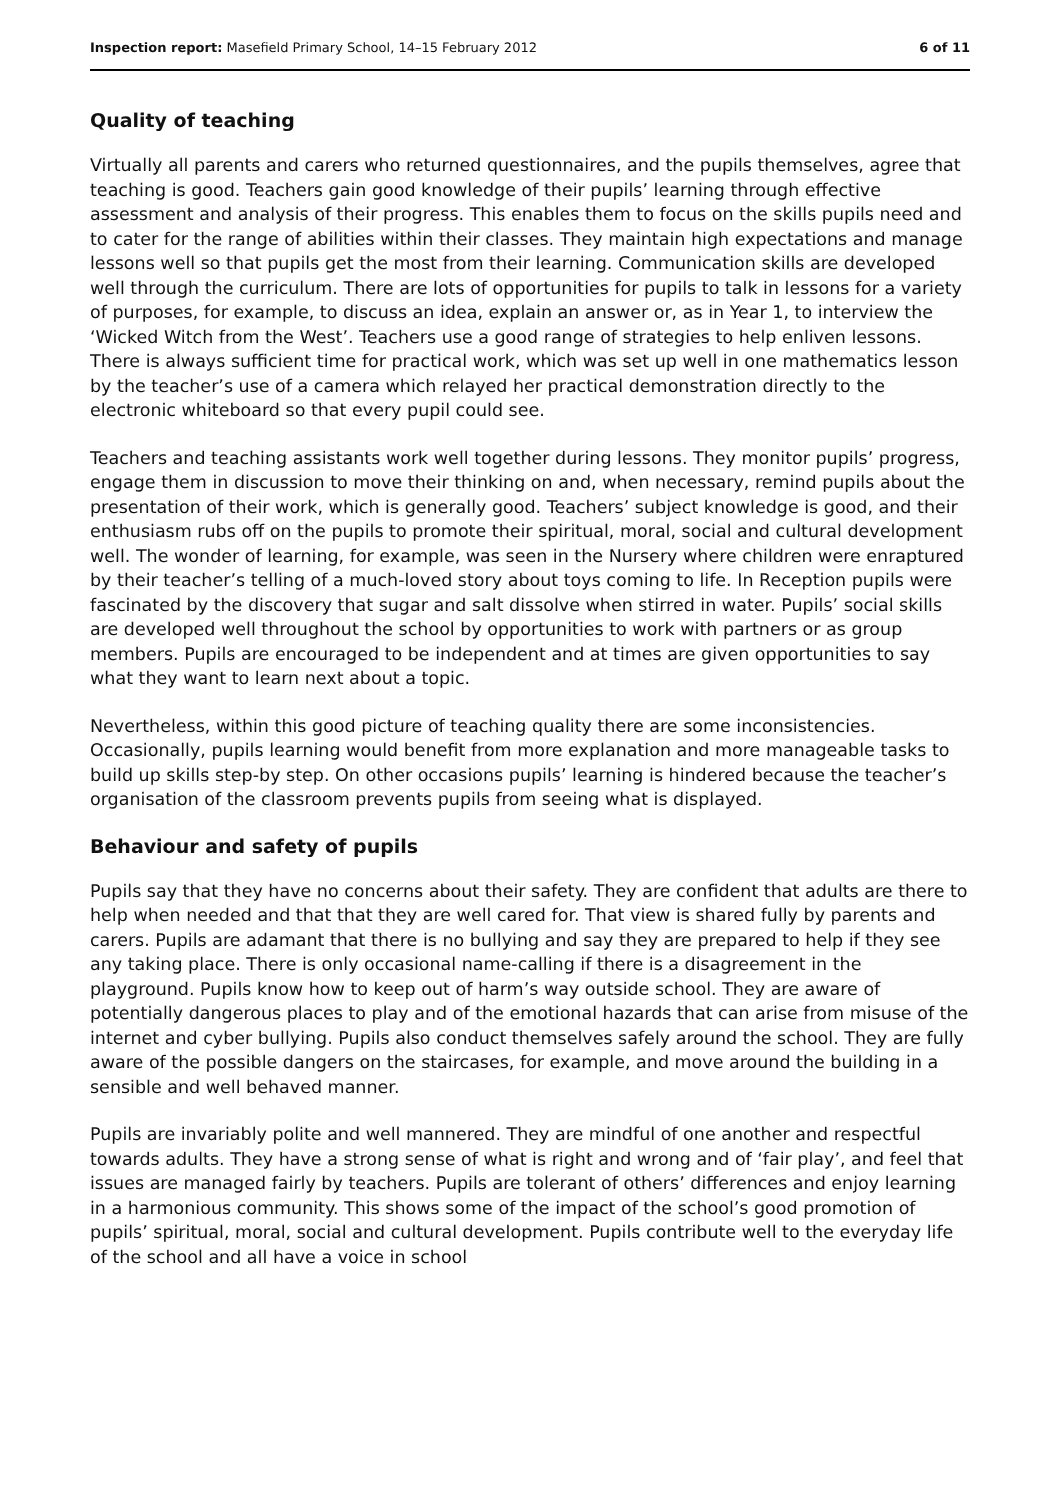Inspection report: Masefield Primary School, 14–15 February 2012 6 of 11
Quality of teaching
Virtually all parents and carers who returned questionnaires, and the pupils themselves, agree that teaching is good. Teachers gain good knowledge of their pupils’ learning through effective assessment and analysis of their progress. This enables them to focus on the skills pupils need and to cater for the range of abilities within their classes. They maintain high expectations and manage lessons well so that pupils get the most from their learning. Communication skills are developed well through the curriculum. There are lots of opportunities for pupils to talk in lessons for a variety of purposes, for example, to discuss an idea, explain an answer or, as in Year 1, to interview the ‘Wicked Witch from the West’. Teachers use a good range of strategies to help enliven lessons. There is always sufficient time for practical work, which was set up well in one mathematics lesson by the teacher’s use of a camera which relayed her practical demonstration directly to the electronic whiteboard so that every pupil could see.
Teachers and teaching assistants work well together during lessons. They monitor pupils’ progress, engage them in discussion to move their thinking on and, when necessary, remind pupils about the presentation of their work, which is generally good. Teachers’ subject knowledge is good, and their enthusiasm rubs off on the pupils to promote their spiritual, moral, social and cultural development well. The wonder of learning, for example, was seen in the Nursery where children were enraptured by their teacher’s telling of a much-loved story about toys coming to life. In Reception pupils were fascinated by the discovery that sugar and salt dissolve when stirred in water. Pupils’ social skills are developed well throughout the school by opportunities to work with partners or as group members. Pupils are encouraged to be independent and at times are given opportunities to say what they want to learn next about a topic.
Nevertheless, within this good picture of teaching quality there are some inconsistencies. Occasionally, pupils learning would benefit from more explanation and more manageable tasks to build up skills step-by step. On other occasions pupils’ learning is hindered because the teacher’s organisation of the classroom prevents pupils from seeing what is displayed.
Behaviour and safety of pupils
Pupils say that they have no concerns about their safety. They are confident that adults are there to help when needed and that that they are well cared for. That view is shared fully by parents and carers. Pupils are adamant that there is no bullying and say they are prepared to help if they see any taking place. There is only occasional name-calling if there is a disagreement in the playground. Pupils know how to keep out of harm’s way outside school. They are aware of potentially dangerous places to play and of the emotional hazards that can arise from misuse of the internet and cyber bullying. Pupils also conduct themselves safely around the school. They are fully aware of the possible dangers on the staircases, for example, and move around the building in a sensible and well behaved manner.
Pupils are invariably polite and well mannered. They are mindful of one another and respectful towards adults. They have a strong sense of what is right and wrong and of ‘fair play’, and feel that issues are managed fairly by teachers. Pupils are tolerant of others’ differences and enjoy learning in a harmonious community. This shows some of the impact of the school’s good promotion of pupils’ spiritual, moral, social and cultural development. Pupils contribute well to the everyday life of the school and all have a voice in school